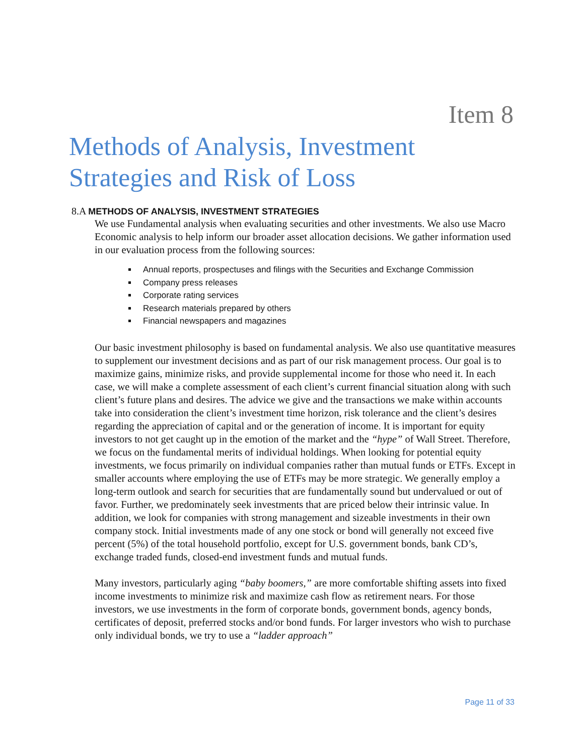Item 8
Methods of Analysis, Investment
Strategies and Risk of Loss
8.A METHODS OF ANALYSIS, INVESTMENT STRATEGIES
We use Fundamental analysis when evaluating securities and other investments. We also use Macro Economic analysis to help inform our broader asset allocation decisions. We gather information used in our evaluation process from the following sources:
Annual reports, prospectuses and filings with the Securities and Exchange Commission
Company press releases
Corporate rating services
Research materials prepared by others
Financial newspapers and magazines
Our basic investment philosophy is based on fundamental analysis. We also use quantitative measures to supplement our investment decisions and as part of our risk management process. Our goal is to maximize gains, minimize risks, and provide supplemental income for those who need it. In each case, we will make a complete assessment of each client’s current financial situation along with such client’s future plans and desires. The advice we give and the transactions we make within accounts take into consideration the client’s investment time horizon, risk tolerance and the client’s desires regarding the appreciation of capital and or the generation of income. It is important for equity investors to not get caught up in the emotion of the market and the “hype” of Wall Street. Therefore, we focus on the fundamental merits of individual holdings. When looking for potential equity investments, we focus primarily on individual companies rather than mutual funds or ETFs. Except in smaller accounts where employing the use of ETFs may be more strategic. We generally employ a long-term outlook and search for securities that are fundamentally sound but undervalued or out of favor. Further, we predominately seek investments that are priced below their intrinsic value. In addition, we look for companies with strong management and sizeable investments in their own company stock. Initial investments made of any one stock or bond will generally not exceed five percent (5%) of the total household portfolio, except for U.S. government bonds, bank CD’s, exchange traded funds, closed-end investment funds and mutual funds.
Many investors, particularly aging “baby boomers,” are more comfortable shifting assets into fixed income investments to minimize risk and maximize cash flow as retirement nears. For those investors, we use investments in the form of corporate bonds, government bonds, agency bonds, certificates of deposit, preferred stocks and/or bond funds. For larger investors who wish to purchase only individual bonds, we try to use a “ladder approach”
Page 11 of 33